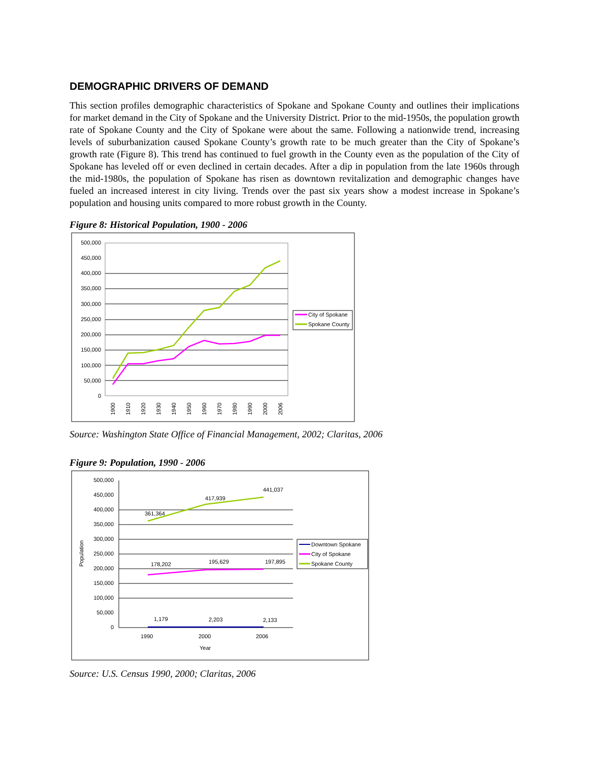DEMOGRAPHIC DRIVERS OF DEMAND
This section profiles demographic characteristics of Spokane and Spokane County and outlines their implications for market demand in the City of Spokane and the University District. Prior to the mid-1950s, the population growth rate of Spokane County and the City of Spokane were about the same. Following a nationwide trend, increasing levels of suburbanization caused Spokane County’s growth rate to be much greater than the City of Spokane’s growth rate (Figure 8). This trend has continued to fuel growth in the County even as the population of the City of Spokane has leveled off or even declined in certain decades. After a dip in population from the late 1960s through the mid-1980s, the population of Spokane has risen as downtown revitalization and demographic changes have fueled an increased interest in city living. Trends over the past six years show a modest increase in Spokane’s population and housing units compared to more robust growth in the County.
Figure 8: Historical Population, 1900 - 2006
500,000
450,000
400,000
350,000
300,000
250,000
200,000
150,000
100,000
50,000
0
1900
1910
1920
1930
1940
1950
1960
1970
1980
1990
2000
2006
City of Spokane
Spokane County
Source: Washington State Office of Financial Management, 2002; Claritas, 2006
Figure 9: Population, 1990 - 2006
500,000
450,000
400,000
350,000
300,000
250,000
200,000
150,000
100,000
50,000
0
Population
361,364
417,939
441,037
178,202
195,629
197,895
1,179
2,203
2,133
1990
2000
2006
Year
Downtown Spokane
City of Spokane
Spokane County
Source: U.S. Census 1990, 2000; Claritas, 2006